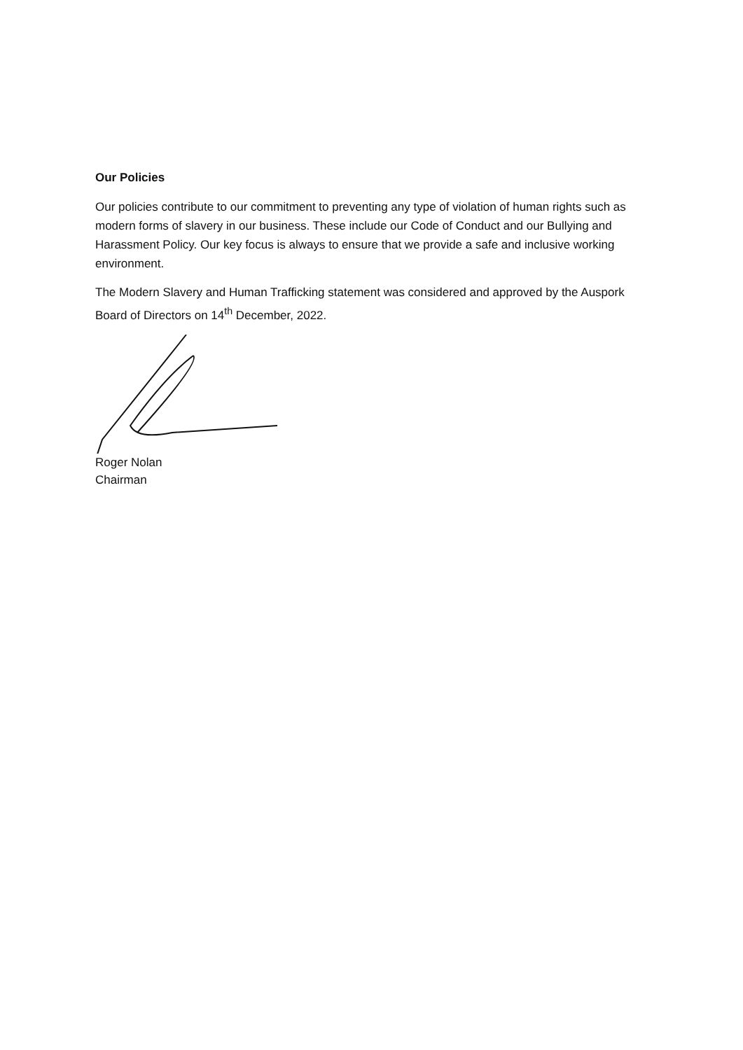Our Policies
Our policies contribute to our commitment to preventing any type of violation of human rights such as modern forms of slavery in our business. These include our Code of Conduct and our Bullying and Harassment Policy. Our key focus is always to ensure that we provide a safe and inclusive working environment.
The Modern Slavery and Human Trafficking statement was considered and approved by the Auspork Board of Directors on 14<sup>th</sup> December, 2022.
Roger Nolan
Chairman